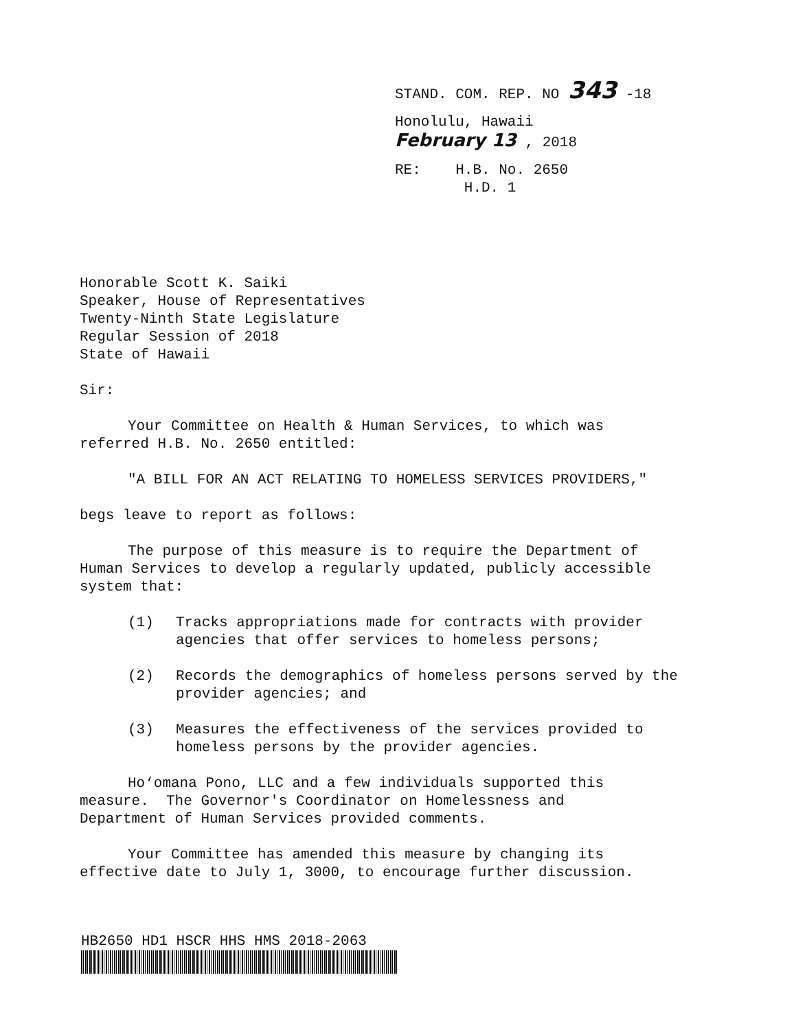STAND. COM. REP. NO 343 -18
Honolulu, Hawaii
February 13 , 2018
RE: H.B. No. 2650
H.D. 1
Honorable Scott K. Saiki
Speaker, House of Representatives
Twenty-Ninth State Legislature
Regular Session of 2018
State of Hawaii
Sir:
Your Committee on Health & Human Services, to which was
referred H.B. No. 2650 entitled:
"A BILL FOR AN ACT RELATING TO HOMELESS SERVICES PROVIDERS,"
begs leave to report as follows:
The purpose of this measure is to require the Department of
Human Services to develop a regularly updated, publicly accessible
system that:
(1) Tracks appropriations made for contracts with provider agencies that offer services to homeless persons;
(2) Records the demographics of homeless persons served by the provider agencies; and
(3) Measures the effectiveness of the services provided to homeless persons by the provider agencies.
Ho‘omana Pono, LLC and a few individuals supported this
measure. The Governor's Coordinator on Homelessness and
Department of Human Services provided comments.
Your Committee has amended this measure by changing its
effective date to July 1, 3000, to encourage further discussion.
HB2650 HD1 HSCR HHS HMS 2018-2063